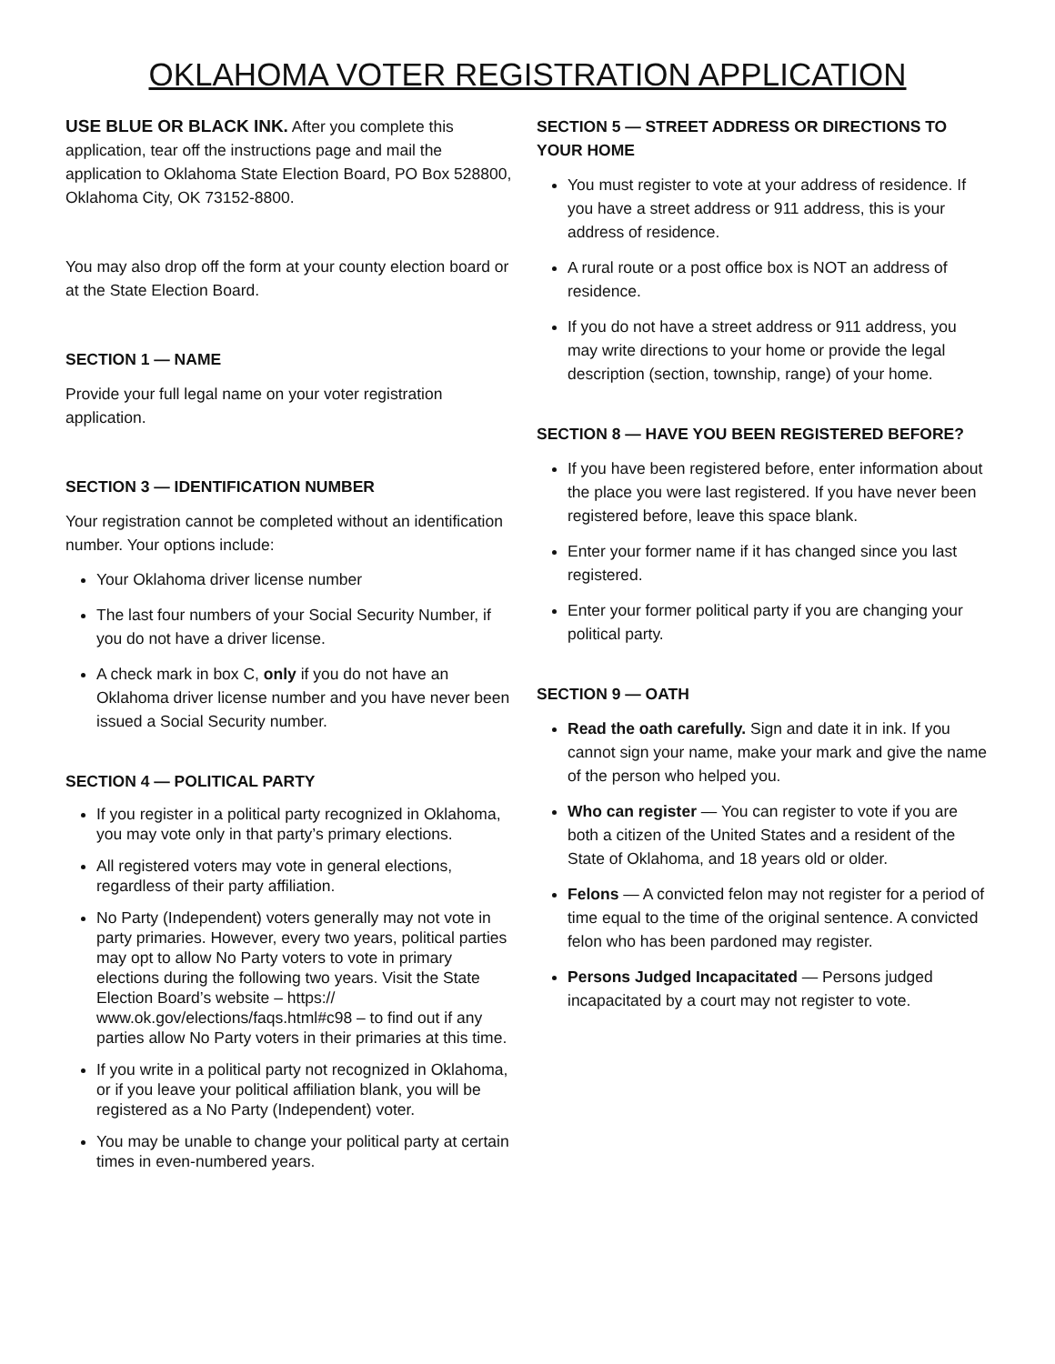OKLAHOMA VOTER REGISTRATION APPLICATION
USE BLUE OR BLACK INK. After you complete this application, tear off the instructions page and mail the application to Oklahoma State Election Board, PO Box 528800, Oklahoma City, OK 73152-8800.
You may also drop off the form at your county election board or at the State Election Board.
SECTION 1 — NAME
Provide your full legal name on your voter registration application.
SECTION 3 — IDENTIFICATION NUMBER
Your registration cannot be completed without an identification number. Your options include:
Your Oklahoma driver license number
The last four numbers of your Social Security Number, if you do not have a driver license.
A check mark in box C, only if you do not have an Oklahoma driver license number and you have never been issued a Social Security number.
SECTION 4 — POLITICAL PARTY
If you register in a political party recognized in Oklahoma, you may vote only in that party’s primary elections.
All registered voters may vote in general elections, regardless of their party affiliation.
No Party (Independent) voters generally may not vote in party primaries. However, every two years, political parties may opt to allow No Party voters to vote in primary elections during the following two years. Visit the State Election Board’s website – https:// www.ok.gov/elections/faqs.html#c98 – to find out if any parties allow No Party voters in their primaries at this time.
If you write in a political party not recognized in Oklahoma, or if you leave your political affiliation blank, you will be registered as a No Party (Independent) voter.
You may be unable to change your political party at certain times in even-numbered years.
SECTION 5 — STREET ADDRESS OR DIRECTIONS TO YOUR HOME
You must register to vote at your address of residence. If you have a street address or 911 address, this is your address of residence.
A rural route or a post office box is NOT an address of residence.
If you do not have a street address or 911 address, you may write directions to your home or provide the legal description (section, township, range) of your home.
SECTION 8 — HAVE YOU BEEN REGISTERED BEFORE?
If you have been registered before, enter information about the place you were last registered. If you have never been registered before, leave this space blank.
Enter your former name if it has changed since you last registered.
Enter your former political party if you are changing your political party.
SECTION 9 — OATH
Read the oath carefully. Sign and date it in ink. If you cannot sign your name, make your mark and give the name of the person who helped you.
Who can register — You can register to vote if you are both a citizen of the United States and a resident of the State of Oklahoma, and 18 years old or older.
Felons — A convicted felon may not register for a period of time equal to the time of the original sentence. A convicted felon who has been pardoned may register.
Persons Judged Incapacitated — Persons judged incapacitated by a court may not register to vote.